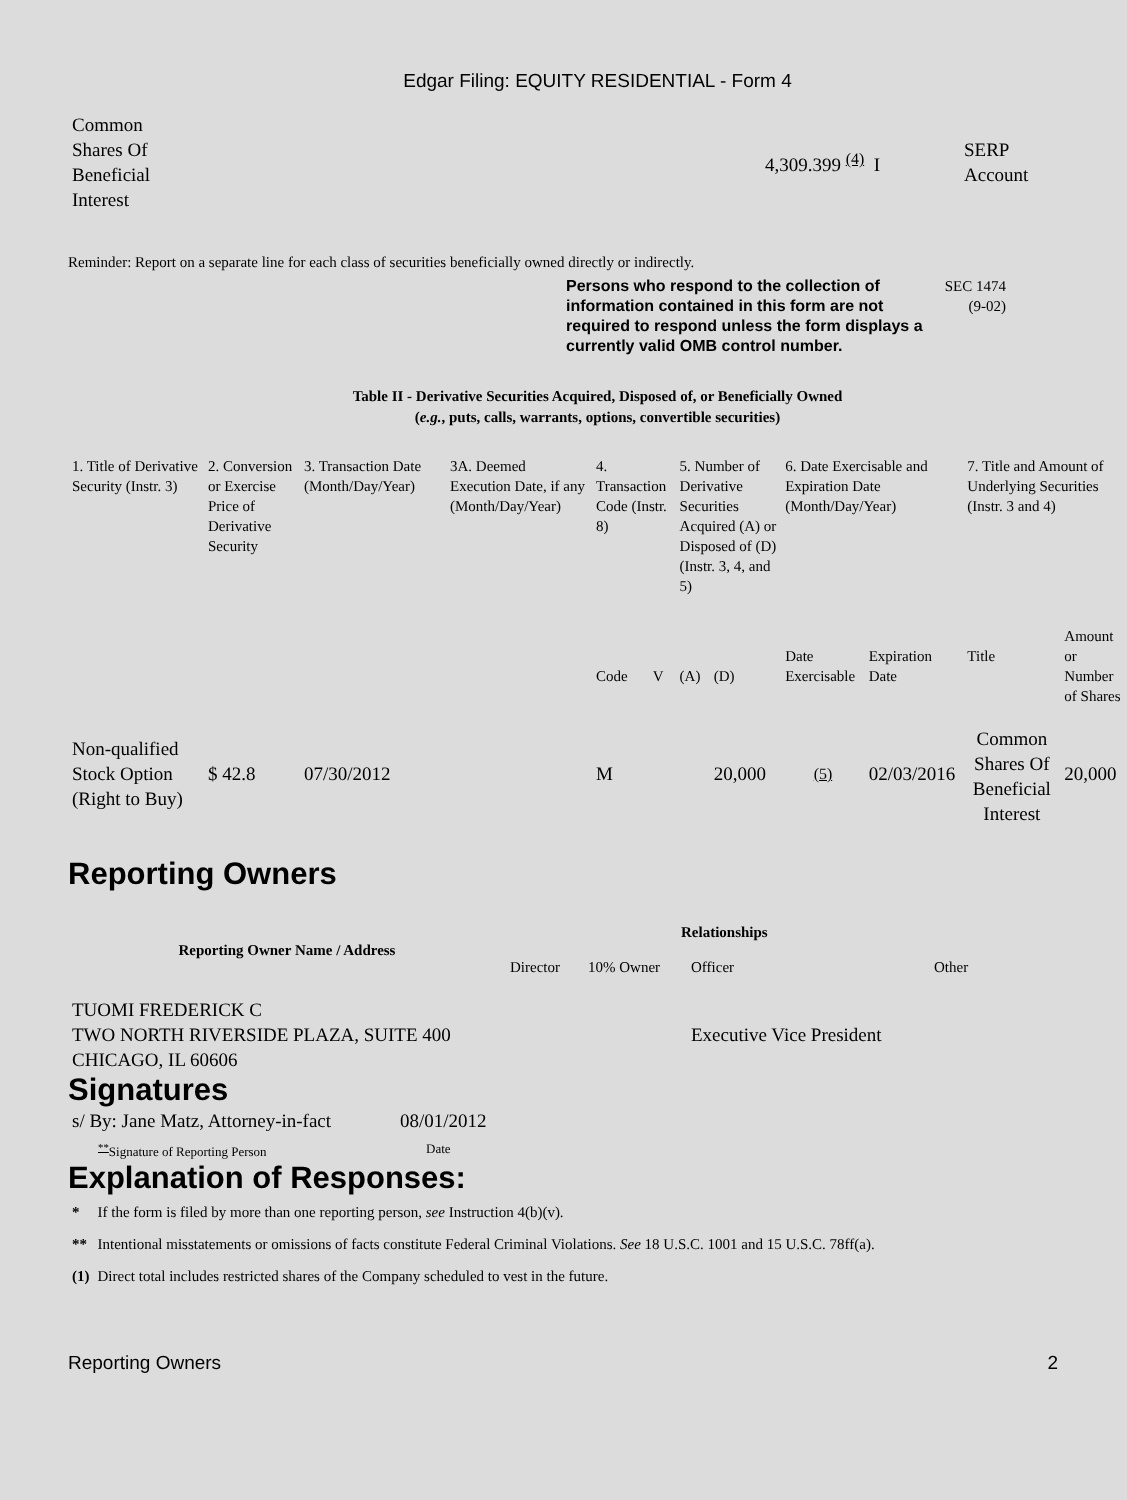Edgar Filing: EQUITY RESIDENTIAL - Form 4
| Common Shares Of Beneficial Interest | 4,309.399 <sup>(4)</sup> I | SERP Account |
Reminder: Report on a separate line for each class of securities beneficially owned directly or indirectly.
Persons who respond to the collection of information contained in this form are not required to respond unless the form displays a currently valid OMB control number.
SEC 1474
(9-02)
Table II - Derivative Securities Acquired, Disposed of, or Beneficially Owned
(e.g., puts, calls, warrants, options, convertible securities)
| 1. Title of Derivative Security (Instr. 3) | 2. Conversion or Exercise Price of Derivative Security | 3. Transaction Date (Month/Day/Year) | 3A. Deemed Execution Date, if any (Month/Day/Year) | 4. Transaction Code (Instr. 8) | | 5. Number of Derivative Securities Acquired (A) or Disposed of (D) (Instr. 3, 4, and 5) | | 6. Date Exercisable and Expiration Date (Month/Day/Year) | | 7. Title and Amount of Underlying Securities (Instr. 3 and 4) | |
| | | | | Code | V | (A) | (D) | Date Exercisable | Expiration Date | Title | Amount or Number of Shares |
| Non-qualified Stock Option (Right to Buy) | $ 42.8 | 07/30/2012 | | M | | | 20,000 | <sup>(5)</sup> | 02/03/2016 | Common Shares Of Beneficial Interest | 20,000 |
Reporting Owners
| Reporting Owner Name / Address | Relationships | | | |
| --- | --- | --- | --- | --- |
| | Director | 10% Owner | Officer | Other |
| TUOMI FREDERICK C TWO NORTH RIVERSIDE PLAZA, SUITE 400 CHICAGO, IL 60606 | | | Executive Vice President | |
Signatures
| s/ By: Jane Matz, Attorney-in-fact | 08/01/2012 |
| <sup>**</sup> Signature of Reporting Person | Date |
Explanation of Responses:
| * | If the form is filed by more than one reporting person, see Instruction 4(b)(v). |
| ** | Intentional misstatements or omissions of facts constitute Federal Criminal Violations. See 18 U.S.C. 1001 and 15 U.S.C. 78ff(a). |
| (1) | Direct total includes restricted shares of the Company scheduled to vest in the future. |
Reporting Owners 2